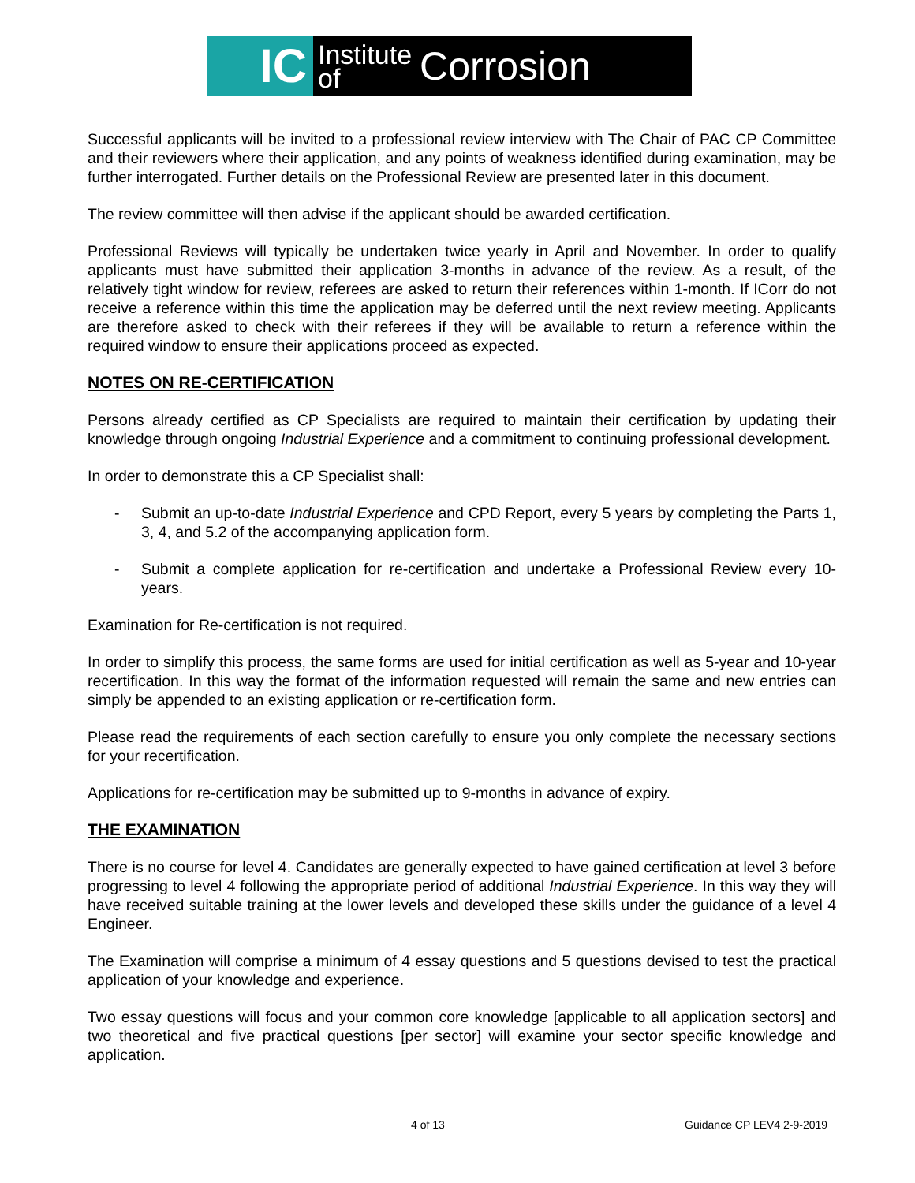IC
Institute
of
Corrosion
Successful applicants will be invited to a professional review interview with The Chair of PAC CP Committee and their reviewers where their application, and any points of weakness identified during examination, may be further interrogated. Further details on the Professional Review are presented later in this document.
The review committee will then advise if the applicant should be awarded certification.
Professional Reviews will typically be undertaken twice yearly in April and November. In order to qualify applicants must have submitted their application 3-months in advance of the review. As a result, of the relatively tight window for review, referees are asked to return their references within 1-month. If ICorr do not receive a reference within this time the application may be deferred until the next review meeting. Applicants are therefore asked to check with their referees if they will be available to return a reference within the required window to ensure their applications proceed as expected.
NOTES ON RE-CERTIFICATION
Persons already certified as CP Specialists are required to maintain their certification by updating their knowledge through ongoing Industrial Experience and a commitment to continuing professional development.
In order to demonstrate this a CP Specialist shall:
- Submit an up-to-date Industrial Experience and CPD Report, every 5 years by completing the Parts 1, 3, 4, and 5.2 of the accompanying application form.
- Submit a complete application for re-certification and undertake a Professional Review every 10-years.
Examination for Re-certification is not required.
In order to simplify this process, the same forms are used for initial certification as well as 5-year and 10-year recertification. In this way the format of the information requested will remain the same and new entries can simply be appended to an existing application or re-certification form.
Please read the requirements of each section carefully to ensure you only complete the necessary sections for your recertification.
Applications for re-certification may be submitted up to 9-months in advance of expiry.
THE EXAMINATION
There is no course for level 4. Candidates are generally expected to have gained certification at level 3 before progressing to level 4 following the appropriate period of additional Industrial Experience. In this way they will have received suitable training at the lower levels and developed these skills under the guidance of a level 4 Engineer.
The Examination will comprise a minimum of 4 essay questions and 5 questions devised to test the practical application of your knowledge and experience.
Two essay questions will focus and your common core knowledge [applicable to all application sectors] and two theoretical and five practical questions [per sector] will examine your sector specific knowledge and application.
4 of 13 Guidance CP LEV4 2-9-2019